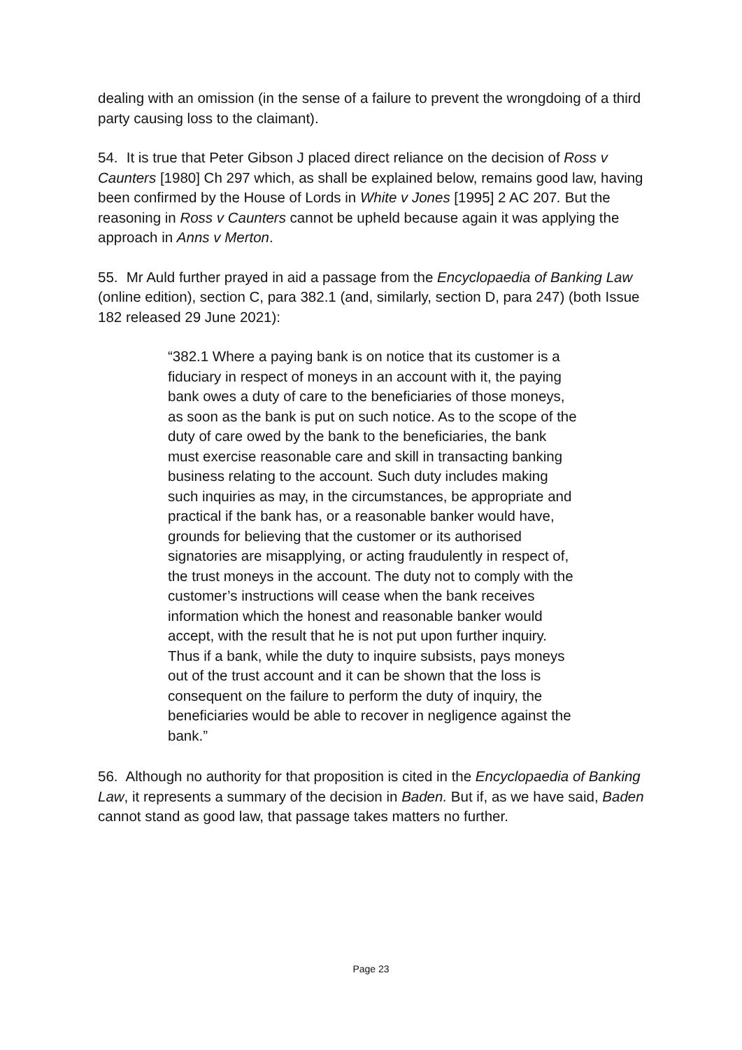dealing with an omission (in the sense of a failure to prevent the wrongdoing of a third party causing loss to the claimant).
54. It is true that Peter Gibson J placed direct reliance on the decision of Ross v Caunters [1980] Ch 297 which, as shall be explained below, remains good law, having been confirmed by the House of Lords in White v Jones [1995] 2 AC 207. But the reasoning in Ross v Caunters cannot be upheld because again it was applying the approach in Anns v Merton.
55. Mr Auld further prayed in aid a passage from the Encyclopaedia of Banking Law (online edition), section C, para 382.1 (and, similarly, section D, para 247) (both Issue 182 released 29 June 2021):
“382.1 Where a paying bank is on notice that its customer is a fiduciary in respect of moneys in an account with it, the paying bank owes a duty of care to the beneficiaries of those moneys, as soon as the bank is put on such notice. As to the scope of the duty of care owed by the bank to the beneficiaries, the bank must exercise reasonable care and skill in transacting banking business relating to the account. Such duty includes making such inquiries as may, in the circumstances, be appropriate and practical if the bank has, or a reasonable banker would have, grounds for believing that the customer or its authorised signatories are misapplying, or acting fraudulently in respect of, the trust moneys in the account. The duty not to comply with the customer’s instructions will cease when the bank receives information which the honest and reasonable banker would accept, with the result that he is not put upon further inquiry. Thus if a bank, while the duty to inquire subsists, pays moneys out of the trust account and it can be shown that the loss is consequent on the failure to perform the duty of inquiry, the beneficiaries would be able to recover in negligence against the bank.”
56. Although no authority for that proposition is cited in the Encyclopaedia of Banking Law, it represents a summary of the decision in Baden. But if, as we have said, Baden cannot stand as good law, that passage takes matters no further.
Page 23